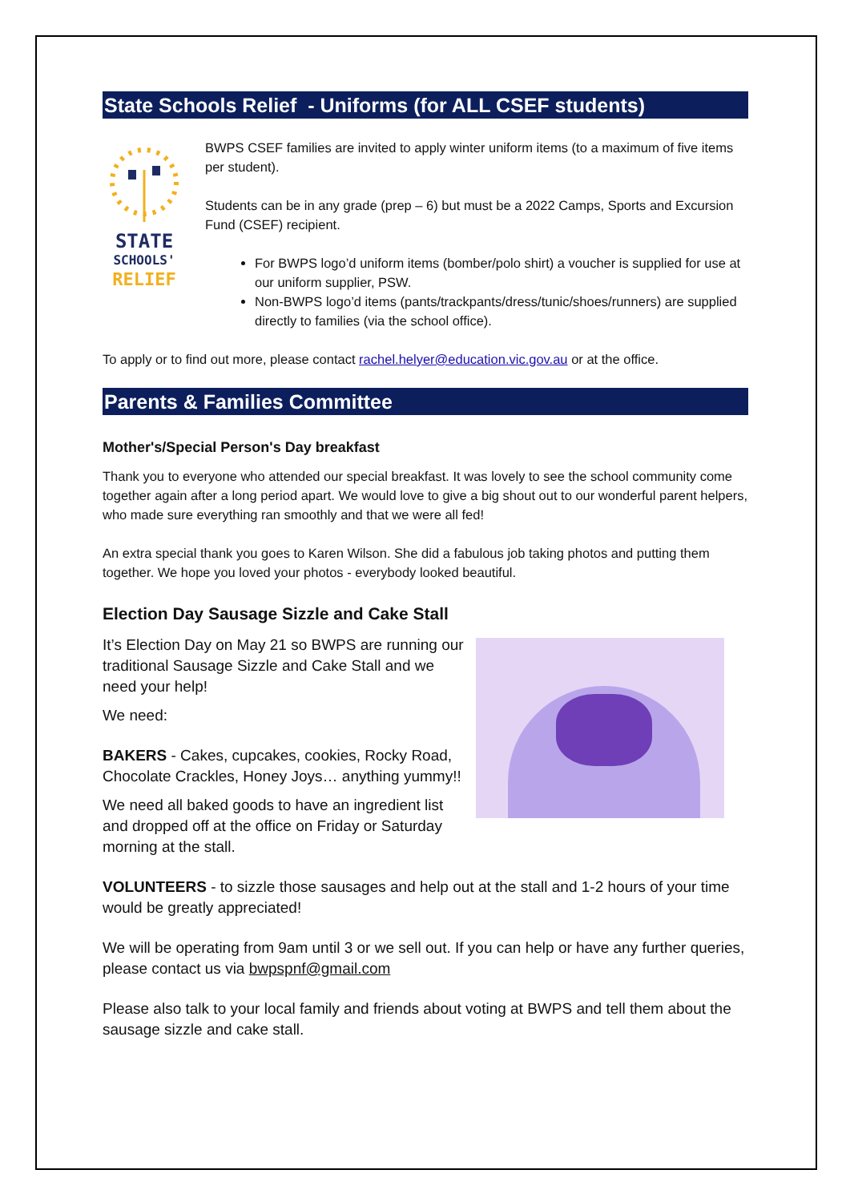State Schools Relief - Uniforms (for ALL CSEF students)
STATE
SCHOOLS'
RELIEF
BWPS CSEF families are invited to apply winter uniform items (to a maximum of five items per student).
Students can be in any grade (prep – 6) but must be a 2022 Camps, Sports and Excursion Fund (CSEF) recipient.
For BWPS logo’d uniform items (bomber/polo shirt) a voucher is supplied for use at our uniform supplier, PSW.
Non-BWPS logo’d items (pants/trackpants/dress/tunic/shoes/runners) are supplied directly to families (via the school office).
To apply or to find out more, please contact rachel.helyer@education.vic.gov.au or at the office.
Parents & Families Committee
Mother's/Special Person's Day breakfast
Thank you to everyone who attended our special breakfast. It was lovely to see the school community come together again after a long period apart. We would love to give a big shout out to our wonderful parent helpers, who made sure everything ran smoothly and that we were all fed!
An extra special thank you goes to Karen Wilson. She did a fabulous job taking photos and putting them together. We hope you loved your photos - everybody looked beautiful.
Election Day Sausage Sizzle and Cake Stall
It’s Election Day on May 21 so BWPS are running our traditional Sausage Sizzle and Cake Stall and we need your help!
We need:
BAKERS - Cakes, cupcakes, cookies, Rocky Road, Chocolate Crackles, Honey Joys… anything yummy!!
We need all baked goods to have an ingredient list and dropped off at the office on Friday or Saturday morning at the stall.
VOLUNTEERS - to sizzle those sausages and help out at the stall and 1-2 hours of your time would be greatly appreciated!
We will be operating from 9am until 3 or we sell out. If you can help or have any further queries, please contact us via bwpspnf@gmail.com
Please also talk to your local family and friends about voting at BWPS and tell them about the sausage sizzle and cake stall.